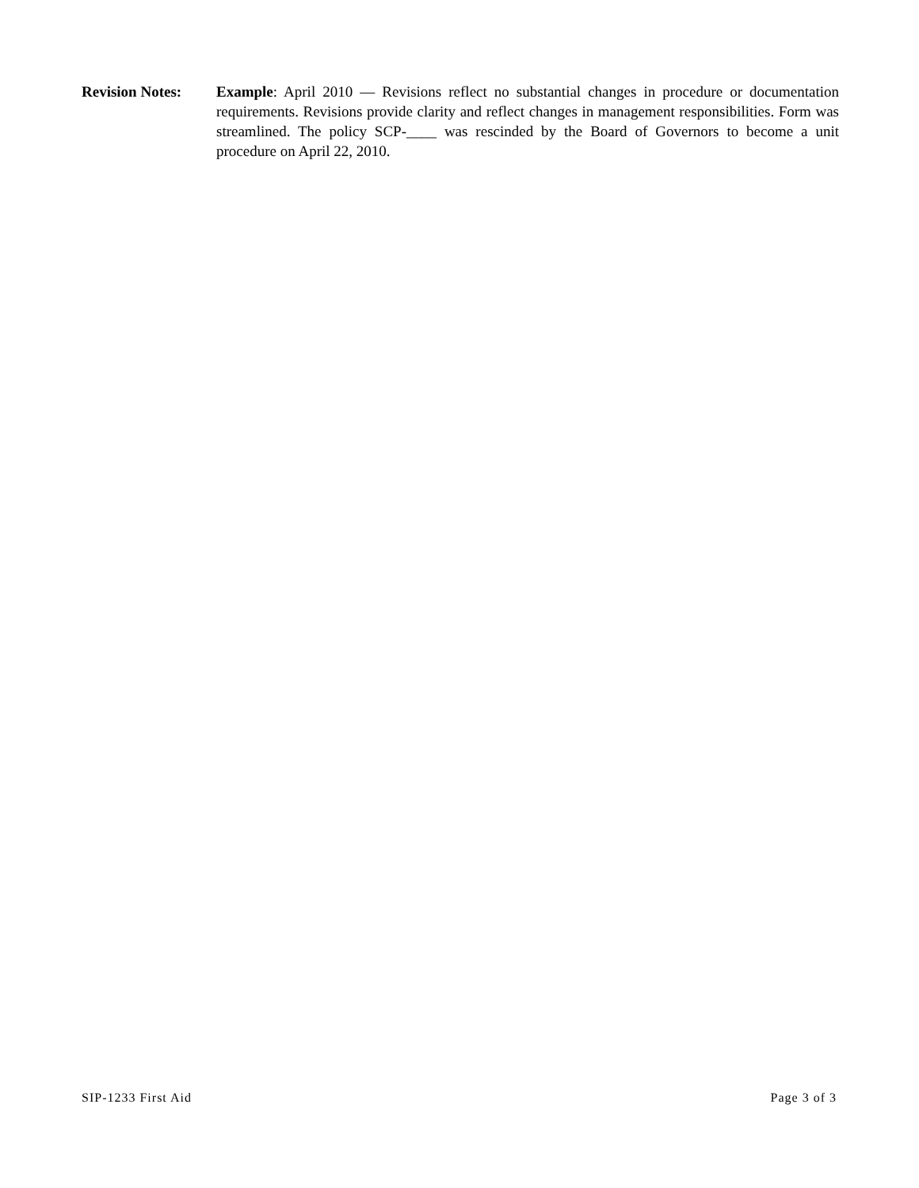Revision Notes:
Example: April 2010 — Revisions reflect no substantial changes in procedure or documentation requirements. Revisions provide clarity and reflect changes in management responsibilities. Form was streamlined. The policy SCP-____ was rescinded by the Board of Governors to become a unit procedure on April 22, 2010.
SIP-1233 First Aid Page 3 of 3